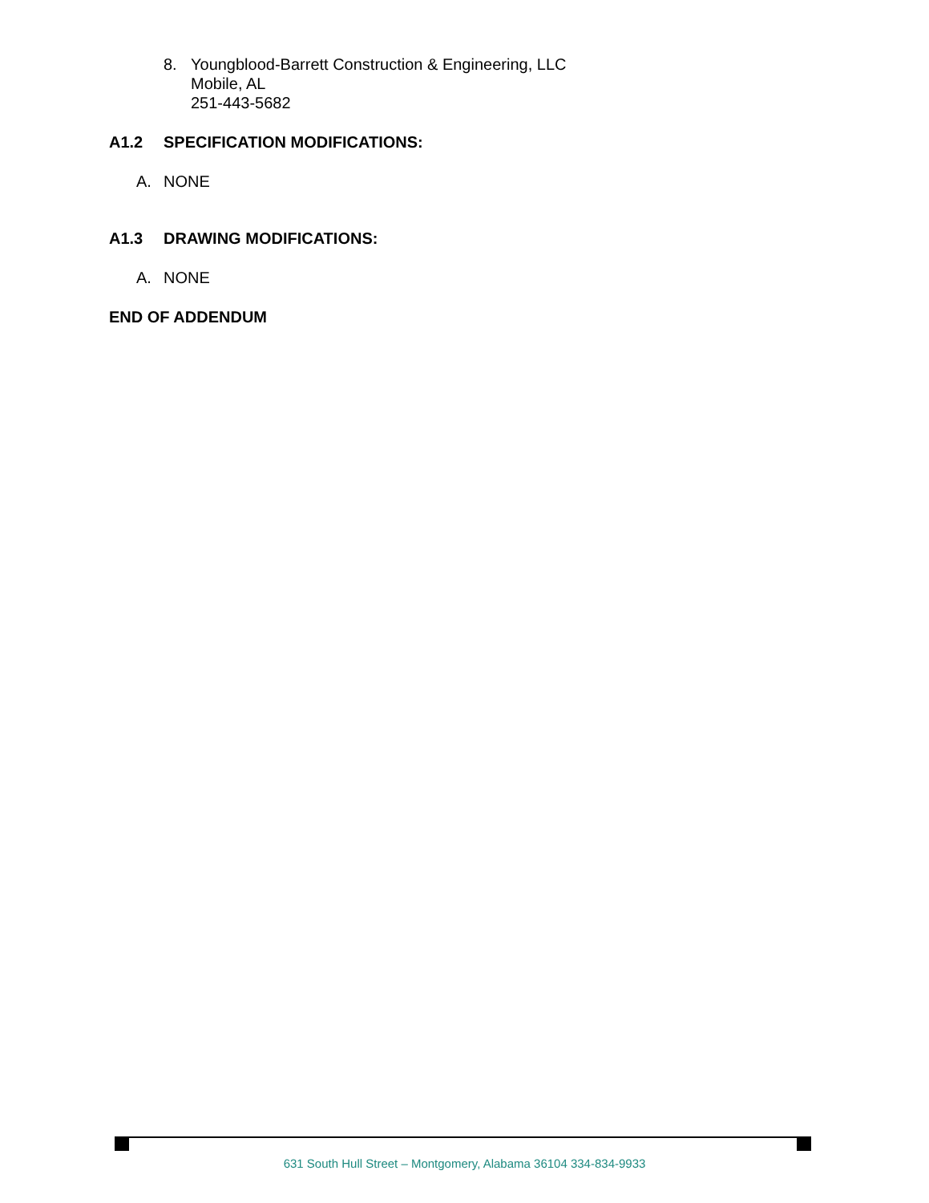8. Youngblood-Barrett Construction & Engineering, LLC
Mobile, AL
251-443-5682
A1.2 SPECIFICATION MODIFICATIONS:
A. NONE
A1.3 DRAWING MODIFICATIONS:
A. NONE
END OF ADDENDUM
631 South Hull Street – Montgomery, Alabama 36104 334-834-9933